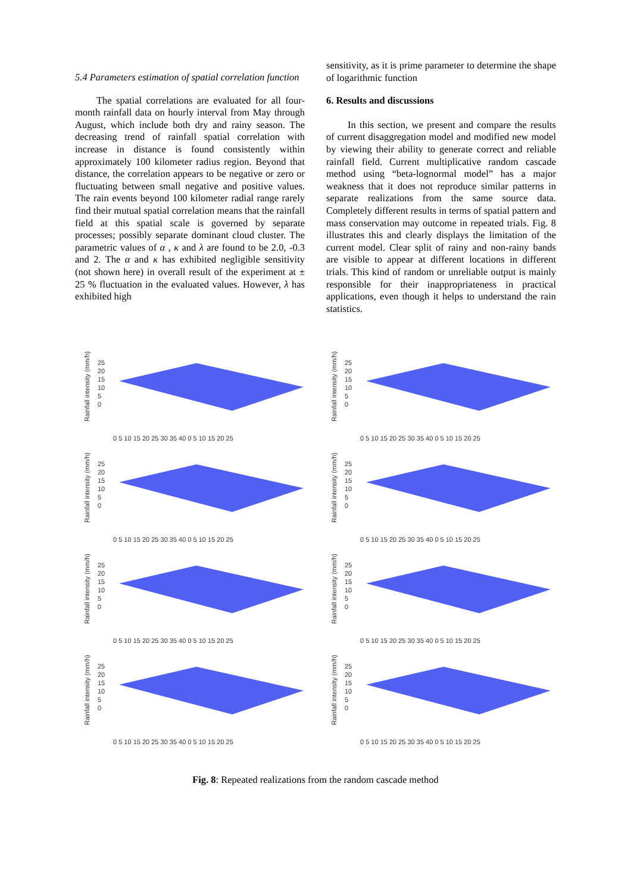5.4 Parameters estimation of spatial correlation function
The spatial correlations are evaluated for all four-month rainfall data on hourly interval from May through August, which include both dry and rainy season. The decreasing trend of rainfall spatial correlation with increase in distance is found consistently within approximately 100 kilometer radius region. Beyond that distance, the correlation appears to be negative or zero or fluctuating between small negative and positive values. The rain events beyond 100 kilometer radial range rarely find their mutual spatial correlation means that the rainfall field at this spatial scale is governed by separate processes; possibly separate dominant cloud cluster. The parametric values of α , κ and λ are found to be 2.0, -0.3 and 2. The α and κ has exhibited negligible sensitivity (not shown here) in overall result of the experiment at ± 25 % fluctuation in the evaluated values. However, λ has exhibited high
sensitivity, as it is prime parameter to determine the shape of logarithmic function
6. Results and discussions
In this section, we present and compare the results of current disaggregation model and modified new model by viewing their ability to generate correct and reliable rainfall field. Current multiplicative random cascade method using “beta-lognormal model” has a major weakness that it does not reproduce similar patterns in separate realizations from the same source data. Completely different results in terms of spatial pattern and mass conservation may outcome in repeated trials. Fig. 8 illustrates this and clearly displays the limitation of the current model. Clear split of rainy and non-rainy bands are visible to appear at different locations in different trials. This kind of random or unreliable output is mainly responsible for their inappropriateness in practical applications, even though it helps to understand the rain statistics.
Rainfall intensity (mm/h)
25
20
15
10
5
0
0 5 10 15 20 25 30 35 40 0 5 10 15 20 25
Rainfall intensity (mm/h)
25
20
15
10
5
0
0 5 10 15 20 25 30 35 40 0 5 10 15 20 25
Rainfall intensity (mm/h)
25
20
15
10
5
0
0 5 10 15 20 25 30 35 40 0 5 10 15 20 25
Rainfall intensity (mm/h)
25
20
15
10
5
0
0 5 10 15 20 25 30 35 40 0 5 10 15 20 25
Rainfall intensity (mm/h)
25
20
15
10
5
0
0 5 10 15 20 25 30 35 40 0 5 10 15 20 25
Rainfall intensity (mm/h)
25
20
15
10
5
0
0 5 10 15 20 25 30 35 40 0 5 10 15 20 25
Rainfall intensity (mm/h)
25
20
15
10
5
0
0 5 10 15 20 25 30 35 40 0 5 10 15 20 25
Rainfall intensity (mm/h)
25
20
15
10
5
0
0 5 10 15 20 25 30 35 40 0 5 10 15 20 25
Fig. 8: Repeated realizations from the random cascade method